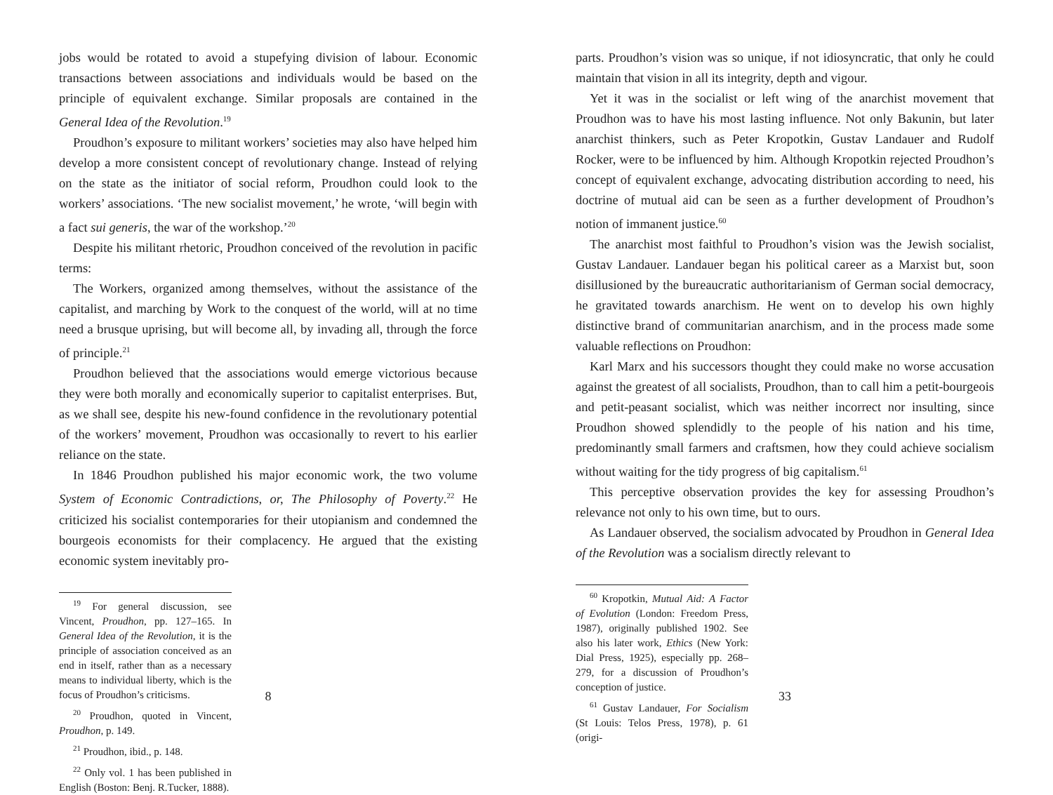jobs would be rotated to avoid a stupefying division of labour. Economic transactions between associations and individuals would be based on the principle of equivalent exchange. Similar proposals are contained in the General Idea of the Revolution.<sup>19</sup>
Proudhon’s exposure to militant workers’ societies may also have helped him develop a more consistent concept of revolutionary change. Instead of relying on the state as the initiator of social reform, Proudhon could look to the workers’ associations. ‘The new socialist movement,’ he wrote, ‘will begin with a fact sui generis, the war of the workshop.’<sup>20</sup>
Despite his militant rhetoric, Proudhon conceived of the revolution in pacific terms:
The Workers, organized among themselves, without the assistance of the capitalist, and marching by Work to the conquest of the world, will at no time need a brusque uprising, but will become all, by invading all, through the force of principle.<sup>21</sup>
Proudhon believed that the associations would emerge victorious because they were both morally and economically superior to capitalist enterprises. But, as we shall see, despite his new-found confidence in the revolutionary potential of the workers’ movement, Proudhon was occasionally to revert to his earlier reliance on the state.
In 1846 Proudhon published his major economic work, the two volume System of Economic Contradictions, or, The Philosophy of Poverty.<sup>22</sup> He criticized his socialist contemporaries for their utopianism and condemned the bourgeois economists for their complacency. He argued that the existing economic system inevitably pro-
<sup>19</sup> For general discussion, see Vincent, Proudhon, pp. 127–165. In General Idea of the Revolution, it is the principle of association conceived as an end in itself, rather than as a necessary means to individual liberty, which is the focus of Proudhon’s criticisms.
<sup>20</sup> Proudhon, quoted in Vincent, Proudhon, p. 149.
<sup>21</sup> Proudhon, ibid., p. 148.
<sup>22</sup> Only vol. 1 has been published in English (Boston: Benj. R.Tucker, 1888).
8
parts. Proudhon’s vision was so unique, if not idiosyncratic, that only he could maintain that vision in all its integrity, depth and vigour.
Yet it was in the socialist or left wing of the anarchist movement that Proudhon was to have his most lasting influence. Not only Bakunin, but later anarchist thinkers, such as Peter Kropotkin, Gustav Landauer and Rudolf Rocker, were to be influenced by him. Although Kropotkin rejected Proudhon’s concept of equivalent exchange, advocating distribution according to need, his doctrine of mutual aid can be seen as a further development of Proudhon’s notion of immanent justice.<sup>60</sup>
The anarchist most faithful to Proudhon’s vision was the Jewish socialist, Gustav Landauer. Landauer began his political career as a Marxist but, soon disillusioned by the bureaucratic authoritarianism of German social democracy, he gravitated towards anarchism. He went on to develop his own highly distinctive brand of communitarian anarchism, and in the process made some valuable reflections on Proudhon:
Karl Marx and his successors thought they could make no worse accusation against the greatest of all socialists, Proudhon, than to call him a petit-bourgeois and petit-peasant socialist, which was neither incorrect nor insulting, since Proudhon showed splendidly to the people of his nation and his time, predominantly small farmers and craftsmen, how they could achieve socialism without waiting for the tidy progress of big capitalism.<sup>61</sup>
This perceptive observation provides the key for assessing Proudhon’s relevance not only to his own time, but to ours.
As Landauer observed, the socialism advocated by Proudhon in General Idea of the Revolution was a socialism directly relevant to
<sup>60</sup> Kropotkin, Mutual Aid: A Factor of Evolution (London: Freedom Press, 1987), originally published 1902. See also his later work, Ethics (New York: Dial Press, 1925), especially pp. 268–279, for a discussion of Proudhon’s conception of justice.
<sup>61</sup> Gustav Landauer, For Socialism (St Louis: Telos Press, 1978), p. 61 (origi-
33